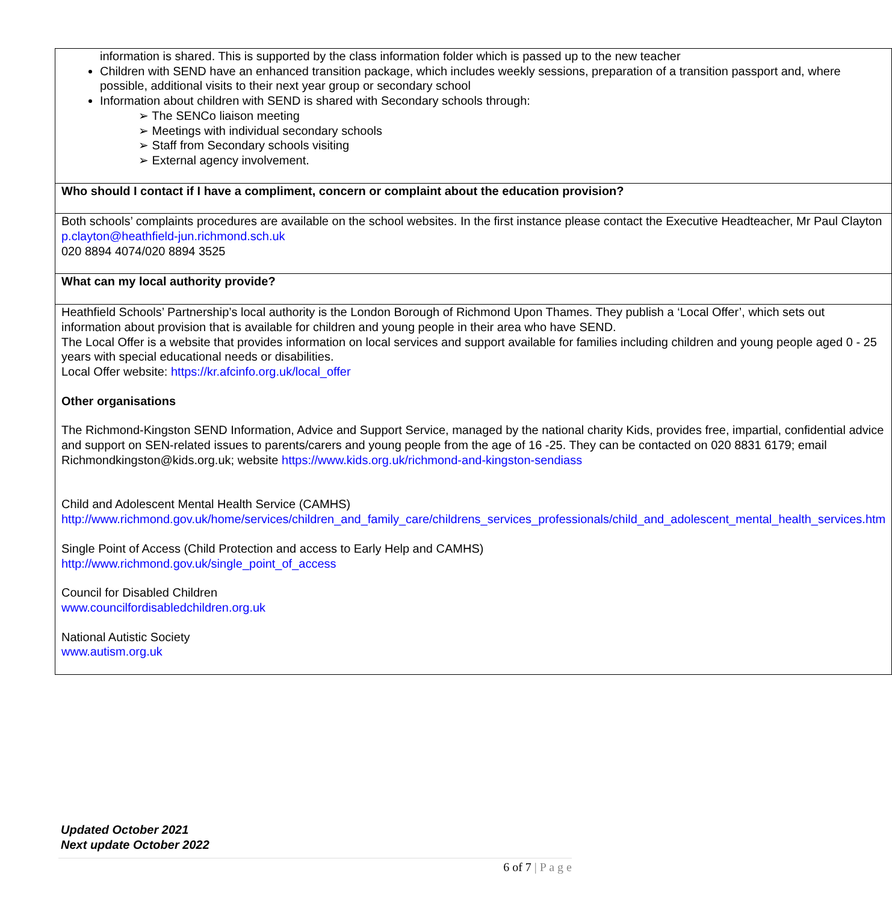| information is shared. This is supported by the class information folder which is passed up to the new teacher Children with SEND have an enhanced transition package, which includes weekly sessions, preparation of a transition passport and, where possible, additional visits to their next year group or secondary school Information about children with SEND is shared with Secondary schools through: ➢ The SENCo liaison meeting ➢ Meetings with individual secondary schools ➢ Staff from Secondary schools visiting ➢ External agency involvement. |
| Who should I contact if I have a compliment, concern or complaint about the education provision? |
| Both schools’ complaints procedures are available on the school websites. In the first instance please contact the Executive Headteacher, Mr Paul Clayton p.clayton@heathfield-jun.richmond.sch.uk 020 8894 4074/020 8894 3525 |
| What can my local authority provide? |
| Heathfield Schools’ Partnership’s local authority is the London Borough of Richmond Upon Thames. They publish a ‘Local Offer’, which sets out information about provision that is available for children and young people in their area who have SEND. The Local Offer is a website that provides information on local services and support available for families including children and young people aged 0 - 25 years with special educational needs or disabilities. Local Offer website: https://kr.afcinfo.org.uk/local_offer Other organisations The Richmond-Kingston SEND Information, Advice and Support Service, managed by the national charity Kids, provides free, impartial, confidential advice and support on SEN-related issues to parents/carers and young people from the age of 16 -25. They can be contacted on 020 8831 6179; email Richmondkingston@kids.org.uk; website https://www.kids.org.uk/richmond-and-kingston-sendiass Child and Adolescent Mental Health Service (CAMHS) http://www.richmond.gov.uk/home/services/children_and_family_care/childrens_services_professionals/child_and_adolescent_mental_health_services.htm Single Point of Access (Child Protection and access to Early Help and CAMHS) http://www.richmond.gov.uk/single_point_of_access Council for Disabled Children www.councilfordisabledchildren.org.uk National Autistic Society www.autism.org.uk |
Updated October 2021
Next update October 2022
6 of 7 | P a g e